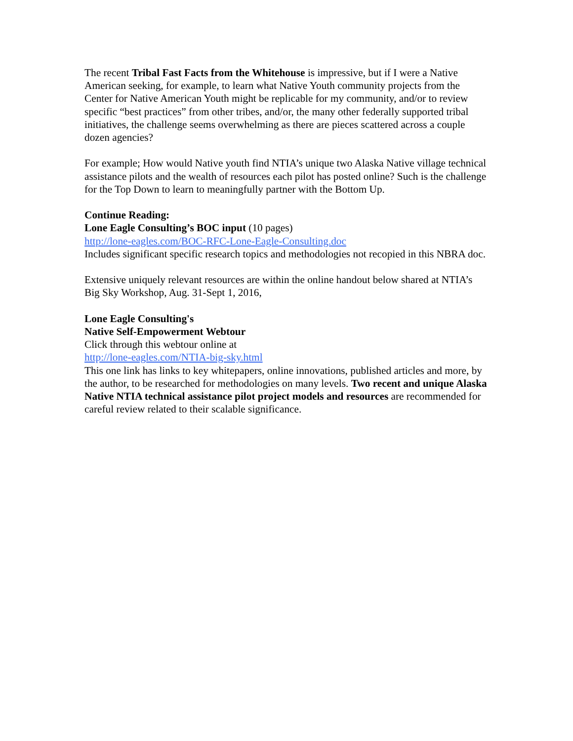The recent Tribal Fast Facts from the Whitehouse is impressive, but if I were a Native American seeking, for example, to learn what Native Youth community projects from the Center for Native American Youth might be replicable for my community, and/or to review specific “best practices” from other tribes, and/or, the many other federally supported tribal initiatives, the challenge seems overwhelming as there are pieces scattered across a couple dozen agencies?
For example; How would Native youth find NTIA’s unique two Alaska Native village technical assistance pilots and the wealth of resources each pilot has posted online? Such is the challenge for the Top Down to learn to meaningfully partner with the Bottom Up.
Continue Reading:
Lone Eagle Consulting’s BOC input (10 pages)
http://lone-eagles.com/BOC-RFC-Lone-Eagle-Consulting.doc
Includes significant specific research topics and methodologies not recopied in this NBRA doc.
Extensive uniquely relevant resources are within the online handout below shared at NTIA’s Big Sky Workshop, Aug. 31-Sept 1, 2016,
Lone Eagle Consulting's
Native Self-Empowerment Webtour
Click through this webtour online at
http://lone-eagles.com/NTIA-big-sky.html
This one link has links to key whitepapers, online innovations, published articles and more, by the author, to be researched for methodologies on many levels. Two recent and unique Alaska Native NTIA technical assistance pilot project models and resources are recommended for careful review related to their scalable significance.